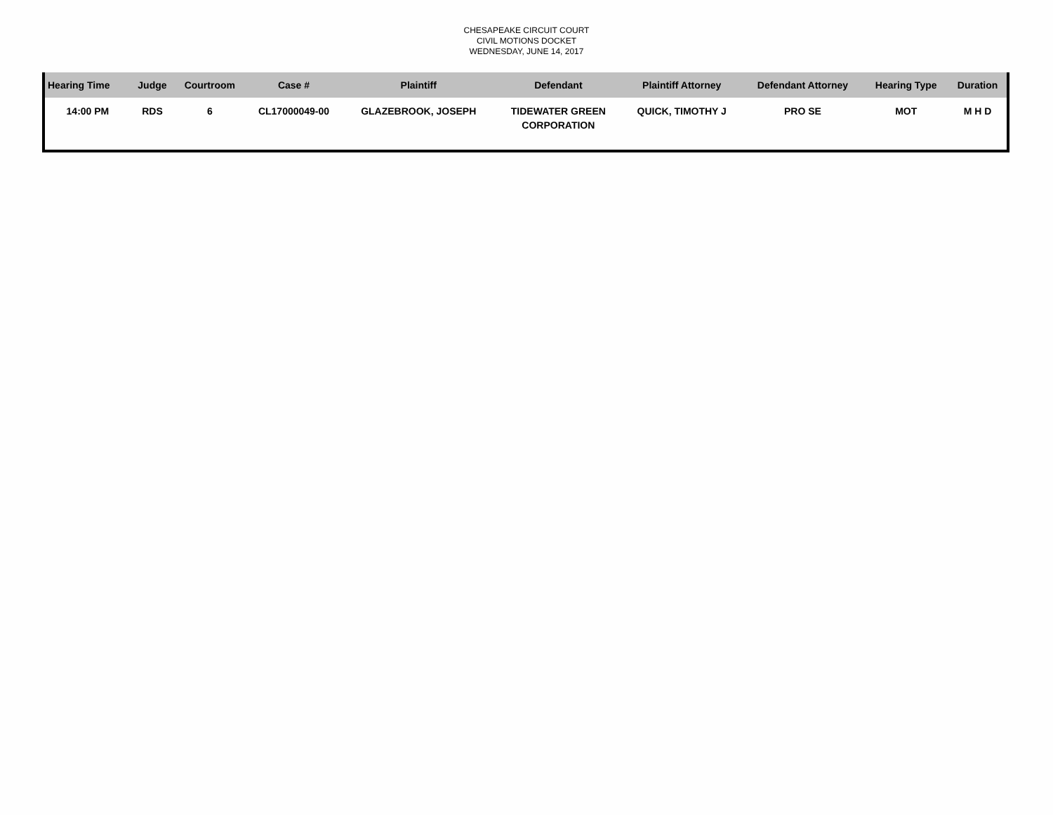CHESAPEAKE CIRCUIT COURT
CIVIL MOTIONS DOCKET
WEDNESDAY, JUNE 14, 2017
| Hearing Time | Judge | Courtroom | Case # | Plaintiff | Defendant | Plaintiff Attorney | Defendant Attorney | Hearing Type | Duration |
| --- | --- | --- | --- | --- | --- | --- | --- | --- | --- |
| 14:00 PM | RDS | 6 | CL17000049-00 | GLAZEBROOK, JOSEPH | TIDEWATER GREEN CORPORATION | QUICK, TIMOTHY J | PRO SE | MOT | M H D |